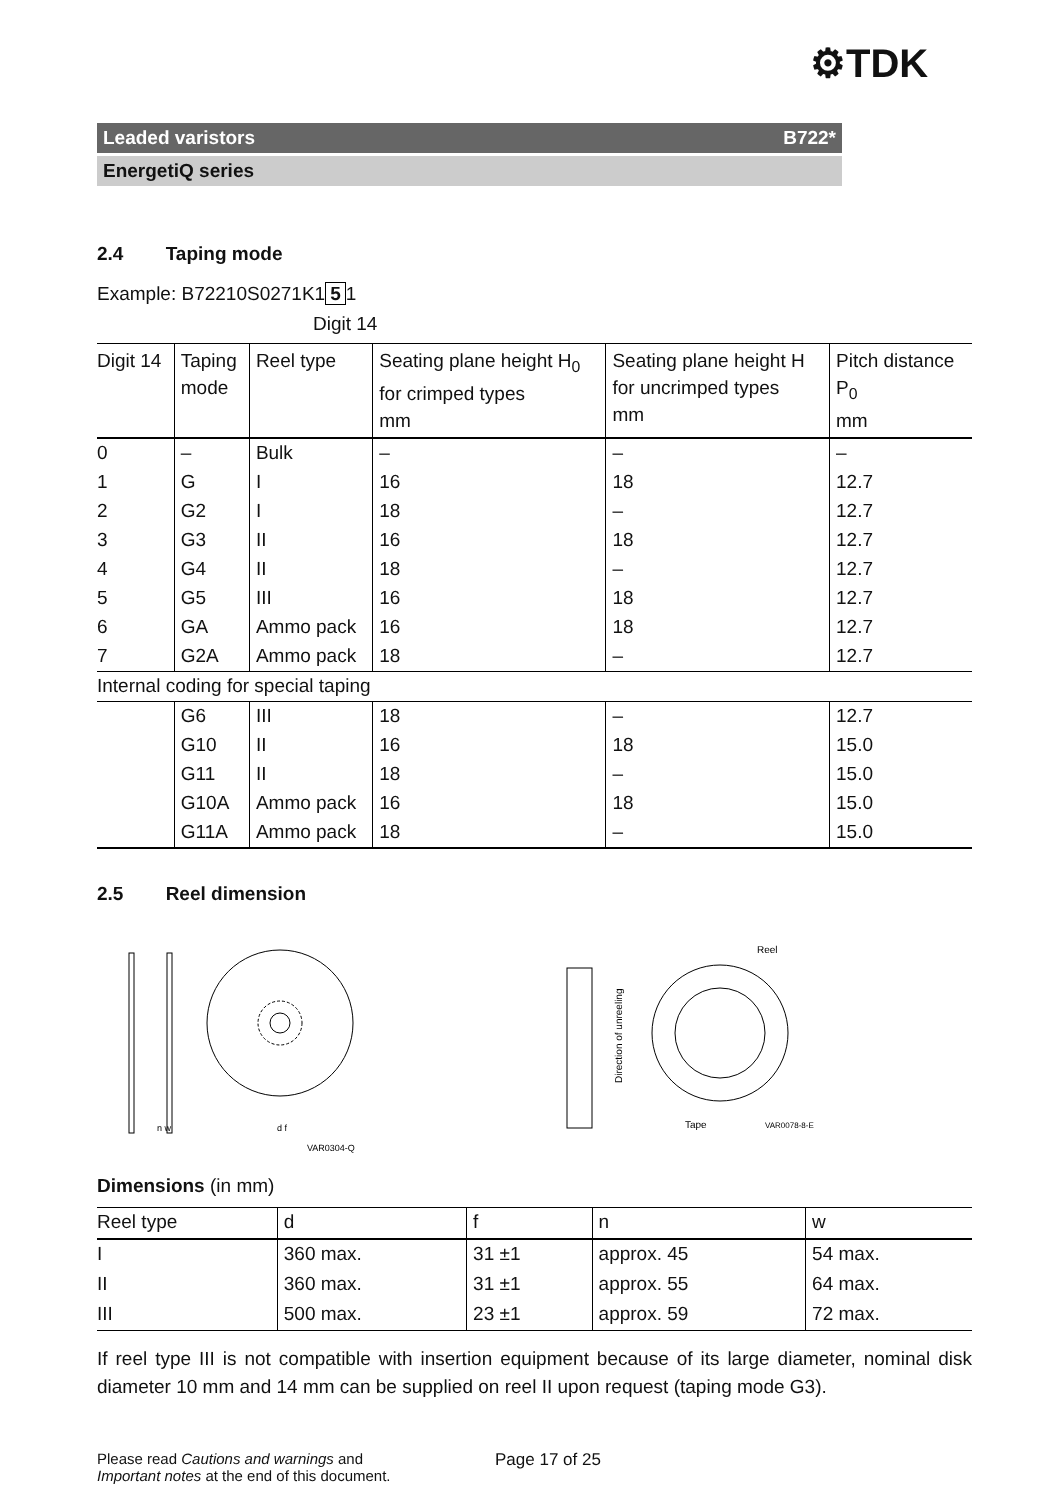⚙TDK
Leaded varistors B722*
EnergetiQ series
2.4 Taping mode
Example: B72210S0271K1 5 1
Digit 14
| Digit 14 | Taping mode | Reel type | Seating plane height H<sub>0</sub> for crimped types mm | Seating plane height H for uncrimped types mm | Pitch distance P<sub>0</sub> mm |
| --- | --- | --- | --- | --- | --- |
| 0 | – | Bulk | – | – | – |
| 1 | G | I | 16 | 18 | 12.7 |
| 2 | G2 | I | 18 | – | 12.7 |
| 3 | G3 | II | 16 | 18 | 12.7 |
| 4 | G4 | II | 18 | – | 12.7 |
| 5 | G5 | III | 16 | 18 | 12.7 |
| 6 | GA | Ammo pack | 16 | 18 | 12.7 |
| 7 | G2A | Ammo pack | 18 | – | 12.7 |
| Internal coding for special taping | | | | | |
| | G6 | III | 18 | – | 12.7 |
| | G10 | II | 16 | 18 | 15.0 |
| | G11 | II | 18 | – | 15.0 |
| | G10A | Ammo pack | 16 | 18 | 15.0 |
| | G11A | Ammo pack | 18 | – | 15.0 |
2.5 Reel dimension
n w
d f
VAR0304-Q
Reel
Tape
VAR0078-8-E
Direction of unreeling
Dimensions (in mm)
| Reel type | d | f | n | w |
| --- | --- | --- | --- | --- |
| I | 360 max. | 31 ±1 | approx. 45 | 54 max. |
| II | 360 max. | 31 ±1 | approx. 55 | 64 max. |
| III | 500 max. | 23 ±1 | approx. 59 | 72 max. |
If reel type III is not compatible with insertion equipment because of its large diameter, nominal disk diameter 10 mm and 14 mm can be supplied on reel II upon request (taping mode G3).
Please read Cautions and warnings and
Important notes at the end of this document.
Page 17 of 25